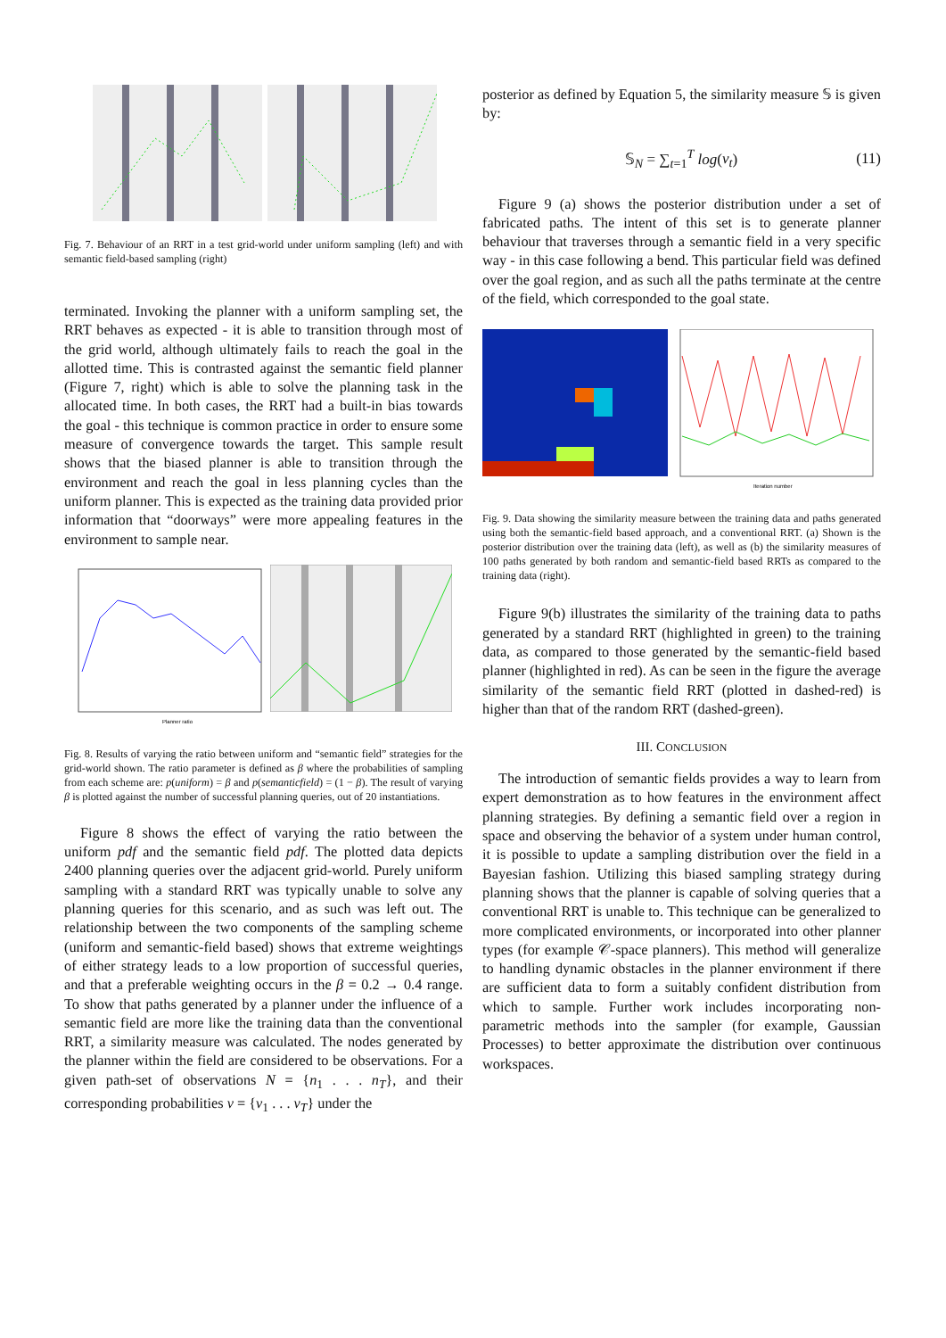Fig. 7. Behaviour of an RRT in a test grid-world under uniform sampling (left) and with semantic field-based sampling (right)
terminated. Invoking the planner with a uniform sampling set, the RRT behaves as expected - it is able to transition through most of the grid world, although ultimately fails to reach the goal in the allotted time. This is contrasted against the semantic field planner (Figure 7, right) which is able to solve the planning task in the allocated time. In both cases, the RRT had a built-in bias towards the goal - this technique is common practice in order to ensure some measure of convergence towards the target. This sample result shows that the biased planner is able to transition through the environment and reach the goal in less planning cycles than the uniform planner. This is expected as the training data provided prior information that “doorways” were more appealing features in the environment to sample near.
Planner ratio
Fig. 8. Results of varying the ratio between uniform and “semantic field” strategies for the grid-world shown. The ratio parameter is defined as β where the probabilities of sampling from each scheme are: p(uniform) = β and p(semanticfield) = (1 − β). The result of varying β is plotted against the number of successful planning queries, out of 20 instantiations.
Figure 8 shows the effect of varying the ratio between the uniform pdf and the semantic field pdf. The plotted data depicts 2400 planning queries over the adjacent grid-world. Purely uniform sampling with a standard RRT was typically unable to solve any planning queries for this scenario, and as such was left out. The relationship between the two components of the sampling scheme (uniform and semantic-field based) shows that extreme weightings of either strategy leads to a low proportion of successful queries, and that a preferable weighting occurs in the β = 0.2 → 0.4 range. To show that paths generated by a planner under the influence of a semantic field are more like the training data than the conventional RRT, a similarity measure was calculated. The nodes generated by the planner within the field are considered to be observations. For a given path-set of observations N = {n<sub>1</sub> . . . n<sub>T</sub>}, and their corresponding probabilities ν = {ν<sub>1</sub> . . . ν<sub>T</sub>} under the
posterior as defined by Equation 5, the similarity measure 𝕊 is given by:
𝕊<sub>N</sub> = ∑<sub>t=1</sub><sup>T</sup> log(ν<sub>t</sub>) (11)
Figure 9 (a) shows the posterior distribution under a set of fabricated paths. The intent of this set is to generate planner behaviour that traverses through a semantic field in a very specific way - in this case following a bend. This particular field was defined over the goal region, and as such all the paths terminate at the centre of the field, which corresponded to the goal state.
Iteration number
Fig. 9. Data showing the similarity measure between the training data and paths generated using both the semantic-field based approach, and a conventional RRT. (a) Shown is the posterior distribution over the training data (left), as well as (b) the similarity measures of 100 paths generated by both random and semantic-field based RRTs as compared to the training data (right).
Figure 9(b) illustrates the similarity of the training data to paths generated by a standard RRT (highlighted in green) to the training data, as compared to those generated by the semantic-field based planner (highlighted in red). As can be seen in the figure the average similarity of the semantic field RRT (plotted in dashed-red) is higher than that of the random RRT (dashed-green).
III. CONCLUSION
The introduction of semantic fields provides a way to learn from expert demonstration as to how features in the environment affect planning strategies. By defining a semantic field over a region in space and observing the behavior of a system under human control, it is possible to update a sampling distribution over the field in a Bayesian fashion. Utilizing this biased sampling strategy during planning shows that the planner is capable of solving queries that a conventional RRT is unable to. This technique can be generalized to more complicated environments, or incorporated into other planner types (for example 𝒞-space planners). This method will generalize to handling dynamic obstacles in the planner environment if there are sufficient data to form a suitably confident distribution from which to sample. Further work includes incorporating non-parametric methods into the sampler (for example, Gaussian Processes) to better approximate the distribution over continuous workspaces.